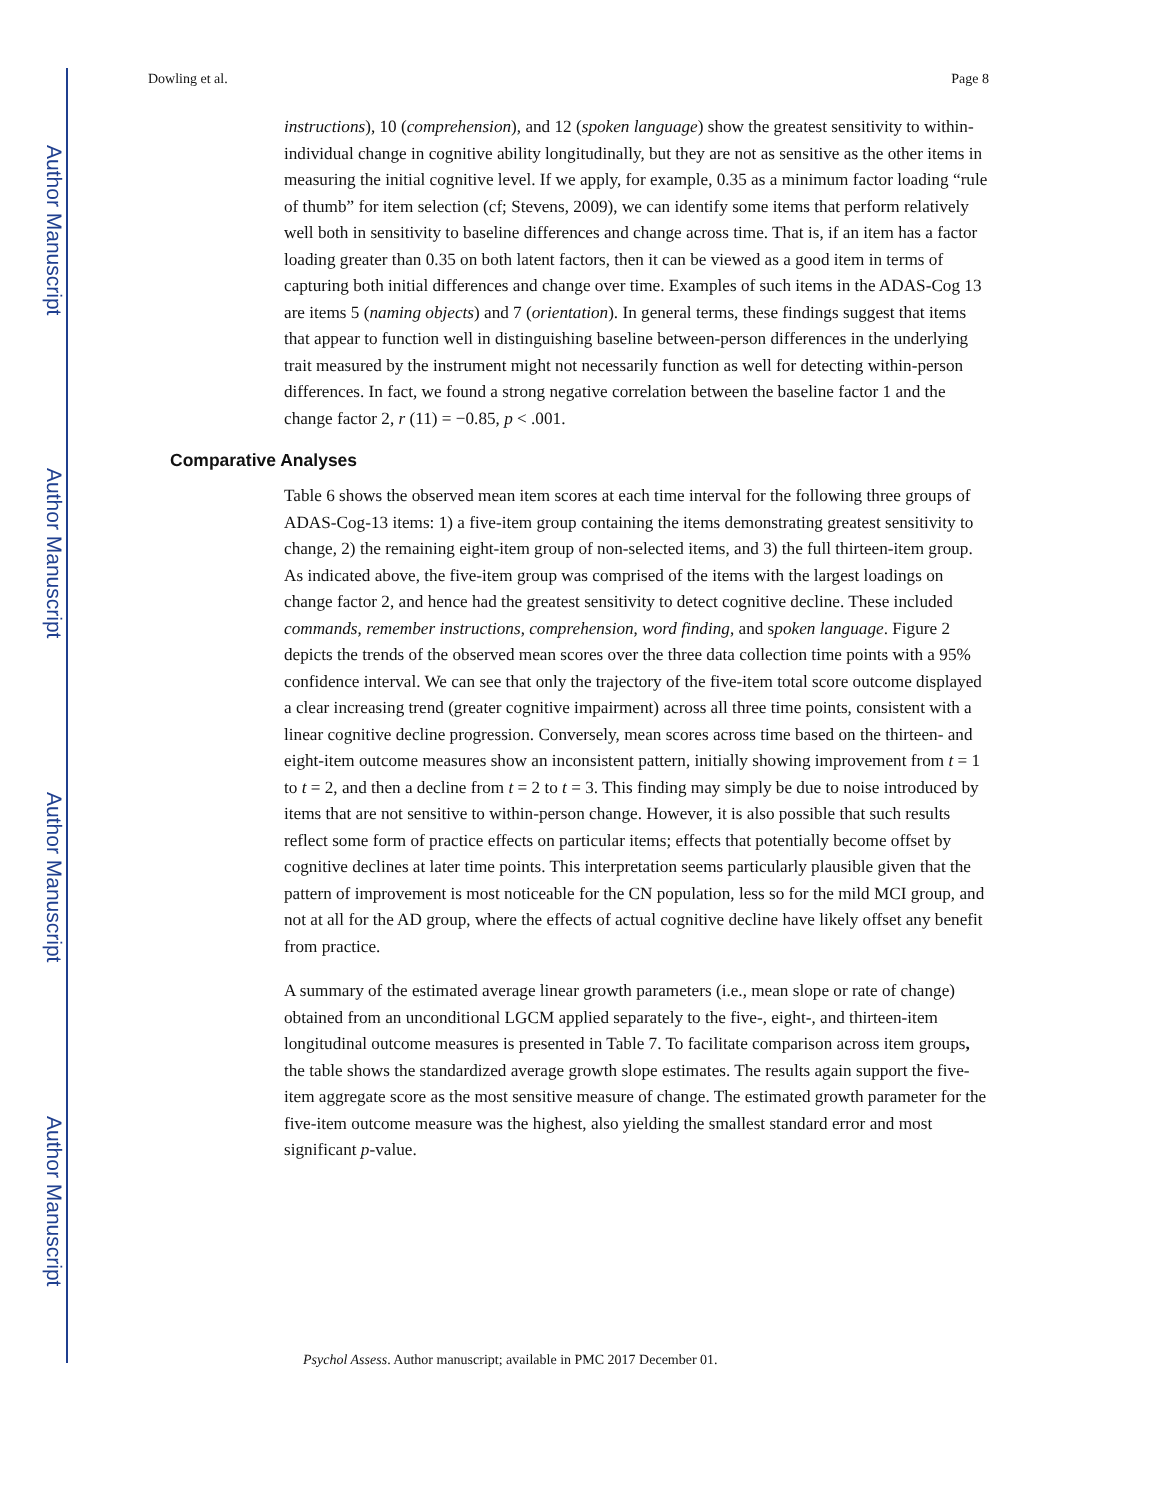Author Manuscript
Author Manuscript
Author Manuscript
Author Manuscript
Dowling et al. Page 8
instructions), 10 (comprehension), and 12 (spoken language) show the greatest sensitivity to within-individual change in cognitive ability longitudinally, but they are not as sensitive as the other items in measuring the initial cognitive level. If we apply, for example, 0.35 as a minimum factor loading “rule of thumb” for item selection (cf; Stevens, 2009), we can identify some items that perform relatively well both in sensitivity to baseline differences and change across time. That is, if an item has a factor loading greater than 0.35 on both latent factors, then it can be viewed as a good item in terms of capturing both initial differences and change over time. Examples of such items in the ADAS-Cog 13 are items 5 (naming objects) and 7 (orientation). In general terms, these findings suggest that items that appear to function well in distinguishing baseline between-person differences in the underlying trait measured by the instrument might not necessarily function as well for detecting within-person differences. In fact, we found a strong negative correlation between the baseline factor 1 and the change factor 2, r (11) = −0.85, p < .001.
Comparative Analyses
Table 6 shows the observed mean item scores at each time interval for the following three groups of ADAS-Cog-13 items: 1) a five-item group containing the items demonstrating greatest sensitivity to change, 2) the remaining eight-item group of non-selected items, and 3) the full thirteen-item group. As indicated above, the five-item group was comprised of the items with the largest loadings on change factor 2, and hence had the greatest sensitivity to detect cognitive decline. These included commands, remember instructions, comprehension, word finding, and spoken language. Figure 2 depicts the trends of the observed mean scores over the three data collection time points with a 95% confidence interval. We can see that only the trajectory of the five-item total score outcome displayed a clear increasing trend (greater cognitive impairment) across all three time points, consistent with a linear cognitive decline progression. Conversely, mean scores across time based on the thirteen- and eight-item outcome measures show an inconsistent pattern, initially showing improvement from t = 1 to t = 2, and then a decline from t = 2 to t = 3. This finding may simply be due to noise introduced by items that are not sensitive to within-person change. However, it is also possible that such results reflect some form of practice effects on particular items; effects that potentially become offset by cognitive declines at later time points. This interpretation seems particularly plausible given that the pattern of improvement is most noticeable for the CN population, less so for the mild MCI group, and not at all for the AD group, where the effects of actual cognitive decline have likely offset any benefit from practice.
A summary of the estimated average linear growth parameters (i.e., mean slope or rate of change) obtained from an unconditional LGCM applied separately to the five-, eight-, and thirteen-item longitudinal outcome measures is presented in Table 7. To facilitate comparison across item groups, the table shows the standardized average growth slope estimates. The results again support the five-item aggregate score as the most sensitive measure of change. The estimated growth parameter for the five-item outcome measure was the highest, also yielding the smallest standard error and most significant p-value.
Psychol Assess. Author manuscript; available in PMC 2017 December 01.